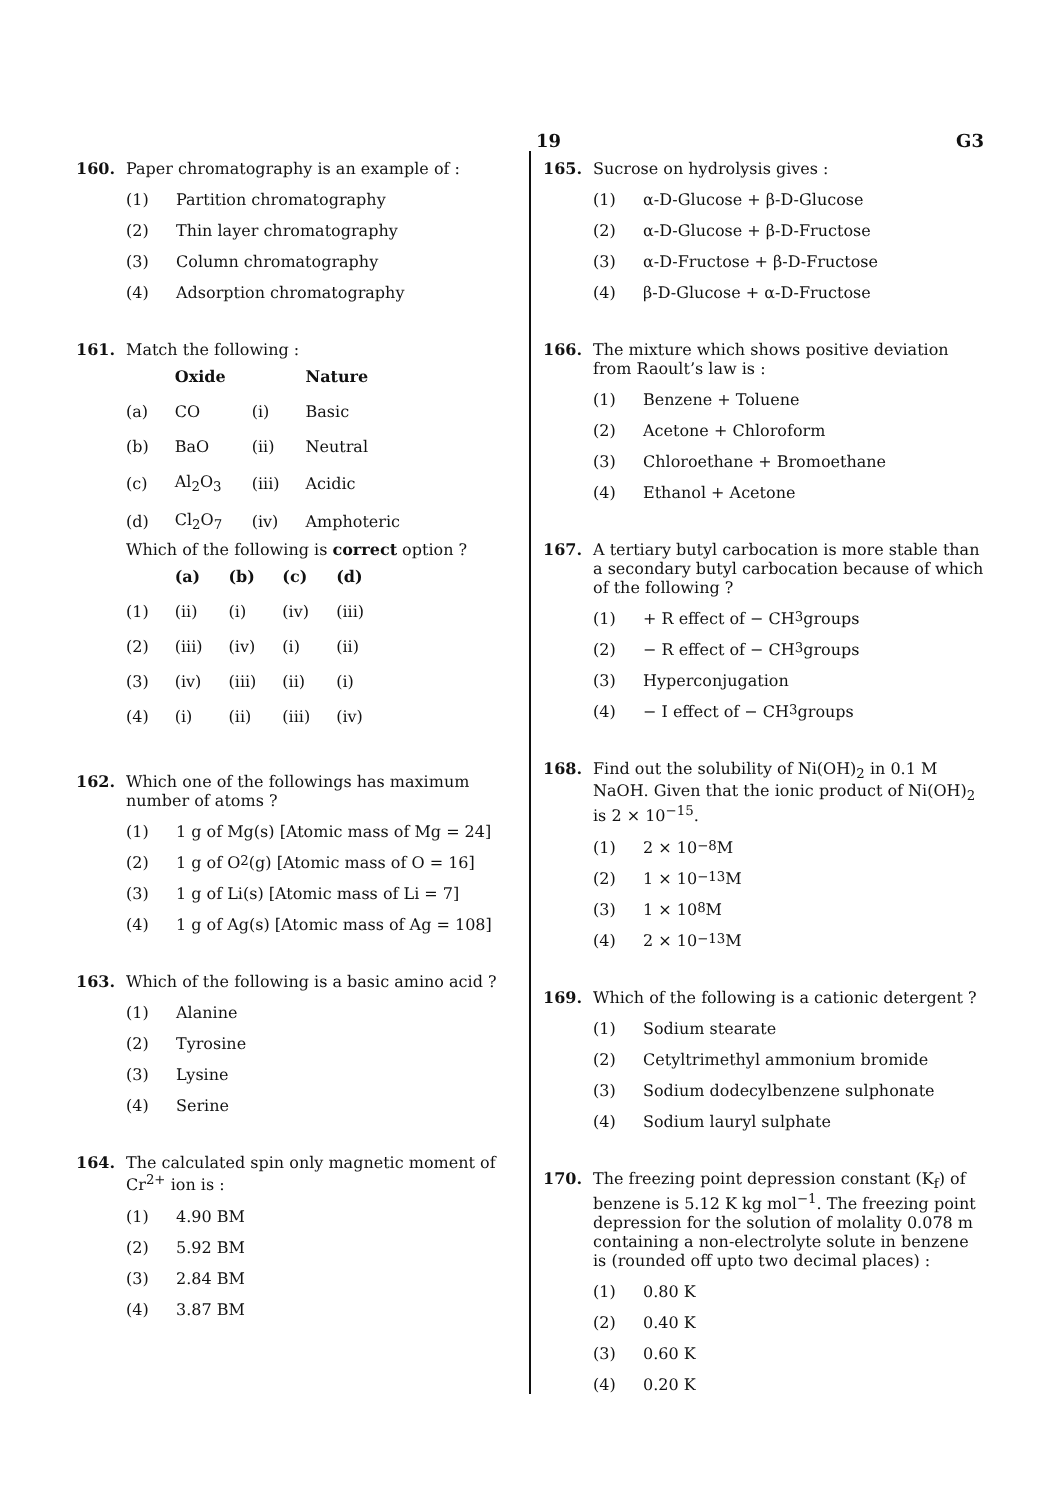19 G3
160. Paper chromatography is an example of :
(1) Partition chromatography
(2) Thin layer chromatography
(3) Column chromatography
(4) Adsorption chromatography
161. Match the following :
| | Oxide | | Nature |
| --- | --- | --- | --- |
| (a) | CO | (i) | Basic |
| (b) | BaO | (ii) | Neutral |
| (c) | Al<sub>2</sub>O<sub>3</sub> | (iii) | Acidic |
| (d) | Cl<sub>2</sub>O<sub>7</sub> | (iv) | Amphoteric |
Which of the following is correct option ?
| | (a) | (b) | (c) | (d) |
| --- | --- | --- | --- | --- |
| (1) | (ii) | (i) | (iv) | (iii) |
| (2) | (iii) | (iv) | (i) | (ii) |
| (3) | (iv) | (iii) | (ii) | (i) |
| (4) | (i) | (ii) | (iii) | (iv) |
162. Which one of the followings has maximum number of atoms ?
(1) 1 g of Mg(s) [Atomic mass of Mg = 24]
(2) 1 g of O<sub>2</sub>(g) [Atomic mass of O = 16]
(3) 1 g of Li(s) [Atomic mass of Li = 7]
(4) 1 g of Ag(s) [Atomic mass of Ag = 108]
163. Which of the following is a basic amino acid ?
(1) Alanine
(2) Tyrosine
(3) Lysine
(4) Serine
164. The calculated spin only magnetic moment of Cr<sup>2+</sup> ion is :
(1) 4.90 BM
(2) 5.92 BM
(3) 2.84 BM
(4) 3.87 BM
165. Sucrose on hydrolysis gives :
(1) α-D-Glucose + β-D-Glucose
(2) α-D-Glucose + β-D-Fructose
(3) α-D-Fructose + β-D-Fructose
(4) β-D-Glucose + α-D-Fructose
166. The mixture which shows positive deviation from Raoult’s law is :
(1) Benzene + Toluene
(2) Acetone + Chloroform
(3) Chloroethane + Bromoethane
(4) Ethanol + Acetone
167. A tertiary butyl carbocation is more stable than a secondary butyl carbocation because of which of the following ?
(1) + R effect of − CH<sub>3</sub> groups
(2) − R effect of − CH<sub>3</sub> groups
(3) Hyperconjugation
(4) − I effect of − CH<sub>3</sub> groups
168. Find out the solubility of Ni(OH)<sub>2</sub> in 0.1 M NaOH. Given that the ionic product of Ni(OH)<sub>2</sub> is 2 × 10<sup>−15</sup>.
(1) 2 × 10<sup>−8</sup> M
(2) 1 × 10<sup>−13</sup> M
(3) 1 × 10<sup>8</sup> M
(4) 2 × 10<sup>−13</sup> M
169. Which of the following is a cationic detergent ?
(1) Sodium stearate
(2) Cetyltrimethyl ammonium bromide
(3) Sodium dodecylbenzene sulphonate
(4) Sodium lauryl sulphate
170. The freezing point depression constant (K<sub>f</sub>) of benzene is 5.12 K kg mol<sup>−1</sup>. The freezing point depression for the solution of molality 0.078 m containing a non-electrolyte solute in benzene is (rounded off upto two decimal places) :
(1) 0.80 K
(2) 0.40 K
(3) 0.60 K
(4) 0.20 K